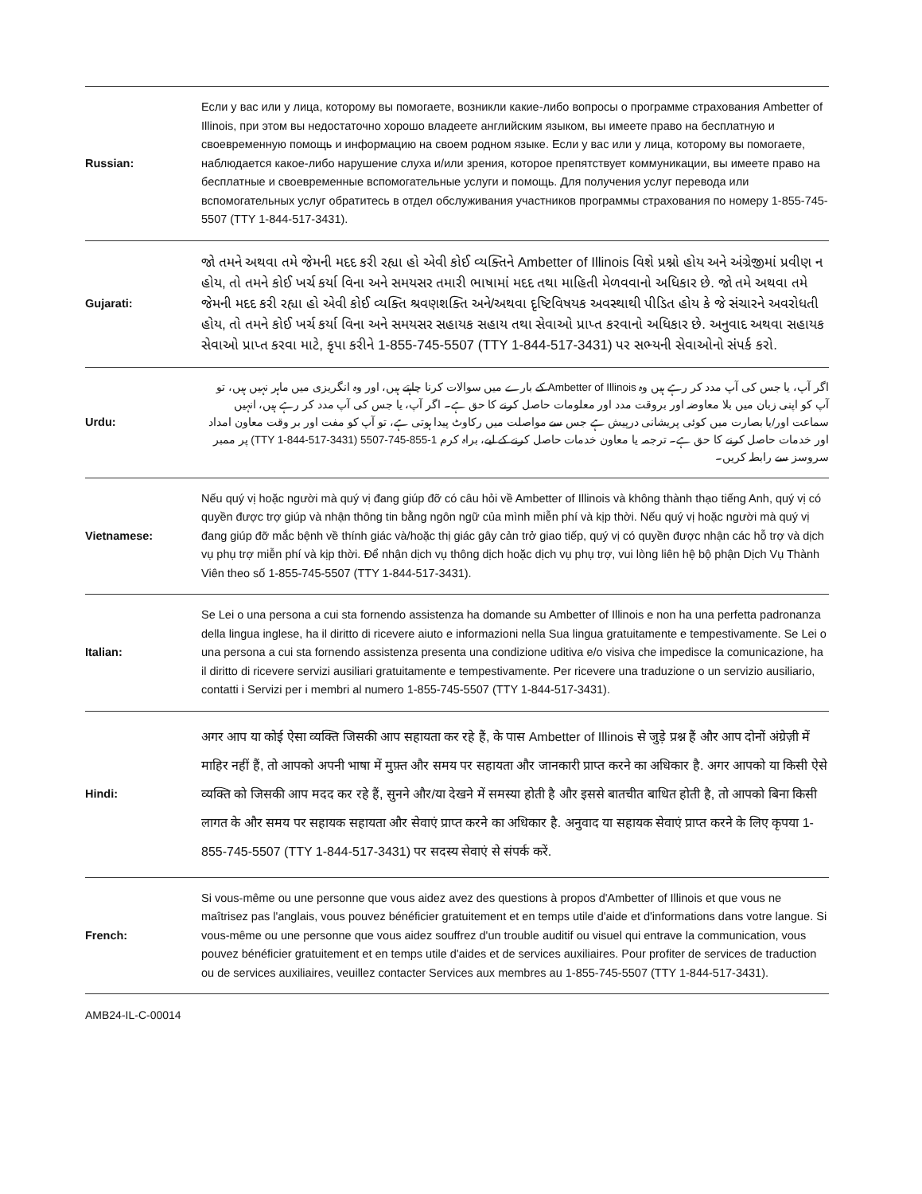| Russian: | Если у вас или у лица, которому вы помогаете, возникли какие-либо вопросы о программе страхования Ambetter of Illinois, при этом вы недостаточно хорошо владеете английским языком, вы имеете право на бесплатную и своевременную помощь и информацию на своем родном языке. Если у вас или у лица, которому вы помогаете, наблюдается какое-либо нарушение слуха и/или зрения, которое препятствует коммуникации, вы имеете право на бесплатные и своевременные вспомогательные услуги и помощь. Для получения услуг перевода или вспомогательных услуг обратитесь в отдел обслуживания участников программы страхования по номеру 1-855-745-5507 (TTY 1-844-517-3431). |
| Gujarati: | જો તમને અથવા તમે જેમની મદદ કરી રહ્યા હો એવી કોઈ વ્યક્તિને Ambetter of Illinois વિશે પ્રશ્નો હોય અને અંગ્રેજીમાં પ્રવીણ ન હોય, તો તમને કોઈ ખર્ચ કર્યા વિના અને સમયસર તમારી ભાષામાં મદદ તથા માહિતી મેળવવાનો અધિકાર છે. જો તમે અથવા તમે જેમની મદદ કરી રહ્યા હો એવી કોઈ વ્યક્તિ શ્રવણશક્તિ અને/અથવા દૃષ્ટિવિષયક અવસ્થાથી પીડિત હોય કે જે સંચારને અવરોધતી હોય, તો તમને કોઈ ખર્ચ કર્યા વિના અને સમયસર સહાયક સહાય તથા સેવાઓ પ્રાપ્ત કરવાનો અધિકાર છે. અનુવાદ અથવા સહાયક સેવાઓ પ્રાપ્ત કરવા માટે, કૃપા કરીને 1-855-745-5507 (TTY 1-844-517-3431) પર સભ્યની સેવાઓનો સંપર્ક કરો. |
| Urdu: | اگر آپ، یا جس کی آپ مدد کر رہے ہیں وہ Ambetter of Illinois کے بارے میں سوالات کرنا چاہتے ہیں، اور وہ انگریزی میں ماہر نہیں ہیں، تو آپ کو اپنی زبان میں بلا معاوضہ اور بروقت مدد اور معلومات حاصل کرنے کا حق ہے۔ اگر آپ، یا جس کی آپ مدد کر رہے ہیں، انہیں سماعت اور/یا بصارت میں کوئی پریشانی درپیش ہے جس سے مواصلت میں رکاوٹ پیدا ہوتی ہے، تو آپ کو مفت اور بر وقت معاون امداد اور خدمات حاصل کرنے کا حق ہے۔ ترجمہ یا معاون خدمات حاصل کرنے کے لیے، براہ کرم 1-855-745-5507 (TTY 1-844-517-3431) پر ممبر سروسز سے رابطہ کریں۔ |
| Vietnamese: | Nếu quý vị hoặc người mà quý vị đang giúp đỡ có câu hỏi về Ambetter of Illinois và không thành thạo tiếng Anh, quý vị có quyền được trợ giúp và nhận thông tin bằng ngôn ngữ của mình miễn phí và kịp thời. Nếu quý vị hoặc người mà quý vị đang giúp đỡ mắc bệnh về thính giác và/hoặc thị giác gây cản trở giao tiếp, quý vị có quyền được nhận các hỗ trợ và dịch vụ phụ trợ miễn phí và kịp thời. Để nhận dịch vụ thông dịch hoặc dịch vụ phụ trợ, vui lòng liên hệ bộ phận Dịch Vụ Thành Viên theo số 1-855-745-5507 (TTY 1-844-517-3431). |
| Italian: | Se Lei o una persona a cui sta fornendo assistenza ha domande su Ambetter of Illinois e non ha una perfetta padronanza della lingua inglese, ha il diritto di ricevere aiuto e informazioni nella Sua lingua gratuitamente e tempestivamente. Se Lei o una persona a cui sta fornendo assistenza presenta una condizione uditiva e/o visiva che impedisce la comunicazione, ha il diritto di ricevere servizi ausiliari gratuitamente e tempestivamente. Per ricevere una traduzione o un servizio ausiliario, contatti i Servizi per i membri al numero 1-855-745-5507 (TTY 1-844-517-3431). |
| Hindi: | अगर आप या कोई ऐसा व्यक्ति जिसकी आप सहायता कर रहे हैं, के पास Ambetter of Illinois से जुड़े प्रश्न हैं और आप दोनों अंग्रेज़ी में माहिर नहीं हैं, तो आपको अपनी भाषा में मुफ़्त और समय पर सहायता और जानकारी प्राप्त करने का अधिकार है. अगर आपको या किसी ऐसे व्यक्ति को जिसकी आप मदद कर रहे हैं, सुनने और/या देखने में समस्या होती है और इससे बातचीत बाधित होती है, तो आपको बिना किसी लागत के और समय पर सहायक सहायता और सेवाएं प्राप्त करने का अधिकार है. अनुवाद या सहायक सेवाएं प्राप्त करने के लिए कृपया 1-855-745-5507 (TTY 1-844-517-3431) पर सदस्य सेवाएं से संपर्क करें. |
| French: | Si vous-même ou une personne que vous aidez avez des questions à propos d'Ambetter of Illinois et que vous ne maîtrisez pas l'anglais, vous pouvez bénéficier gratuitement et en temps utile d'aide et d'informations dans votre langue. Si vous-même ou une personne que vous aidez souffrez d'un trouble auditif ou visuel qui entrave la communication, vous pouvez bénéficier gratuitement et en temps utile d'aides et de services auxiliaires. Pour profiter de services de traduction ou de services auxiliaires, veuillez contacter Services aux membres au 1-855-745-5507 (TTY 1-844-517-3431). |
AMB24-IL-C-00014